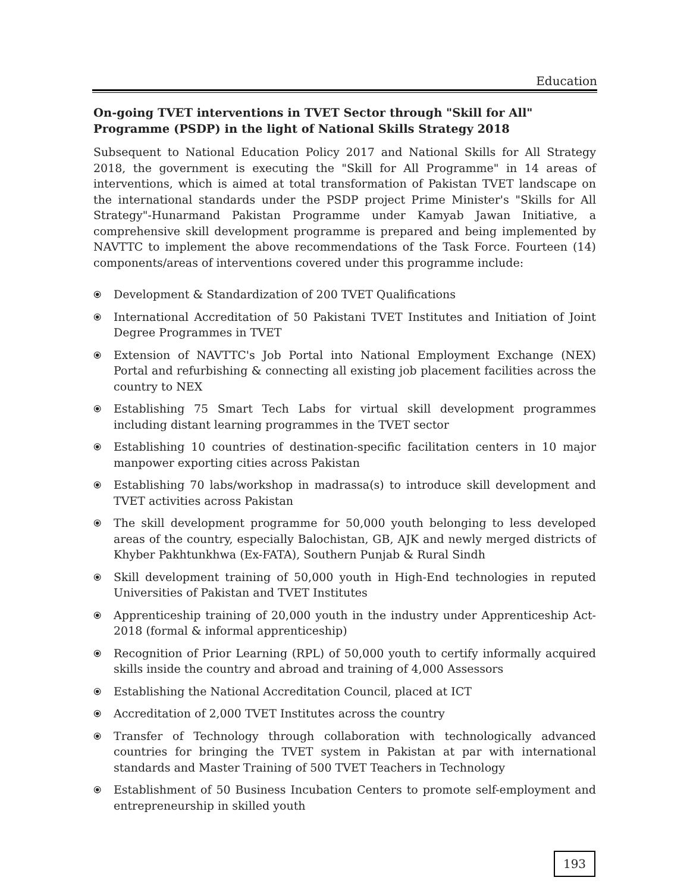Education
On-going TVET interventions in TVET Sector through "Skill for All" Programme (PSDP) in the light of National Skills Strategy 2018
Subsequent to National Education Policy 2017 and National Skills for All Strategy 2018, the government is executing the "Skill for All Programme" in 14 areas of interventions, which is aimed at total transformation of Pakistan TVET landscape on the international standards under the PSDP project Prime Minister's "Skills for All Strategy"-Hunarmand Pakistan Programme under Kamyab Jawan Initiative, a comprehensive skill development programme is prepared and being implemented by NAVTTC to implement the above recommendations of the Task Force. Fourteen (14) components/areas of interventions covered under this programme include:
⦿ Development & Standardization of 200 TVET Qualifications
⦿ International Accreditation of 50 Pakistani TVET Institutes and Initiation of Joint Degree Programmes in TVET
⦿ Extension of NAVTTC's Job Portal into National Employment Exchange (NEX) Portal and refurbishing & connecting all existing job placement facilities across the country to NEX
⦿ Establishing 75 Smart Tech Labs for virtual skill development programmes including distant learning programmes in the TVET sector
⦿ Establishing 10 countries of destination-specific facilitation centers in 10 major manpower exporting cities across Pakistan
⦿ Establishing 70 labs/workshop in madrassa(s) to introduce skill development and TVET activities across Pakistan
⦿ The skill development programme for 50,000 youth belonging to less developed areas of the country, especially Balochistan, GB, AJK and newly merged districts of Khyber Pakhtunkhwa (Ex-FATA), Southern Punjab & Rural Sindh
⦿ Skill development training of 50,000 youth in High-End technologies in reputed Universities of Pakistan and TVET Institutes
⦿ Apprenticeship training of 20,000 youth in the industry under Apprenticeship Act-2018 (formal & informal apprenticeship)
⦿ Recognition of Prior Learning (RPL) of 50,000 youth to certify informally acquired skills inside the country and abroad and training of 4,000 Assessors
⦿ Establishing the National Accreditation Council, placed at ICT
⦿ Accreditation of 2,000 TVET Institutes across the country
⦿ Transfer of Technology through collaboration with technologically advanced countries for bringing the TVET system in Pakistan at par with international standards and Master Training of 500 TVET Teachers in Technology
⦿ Establishment of 50 Business Incubation Centers to promote self-employment and entrepreneurship in skilled youth
193